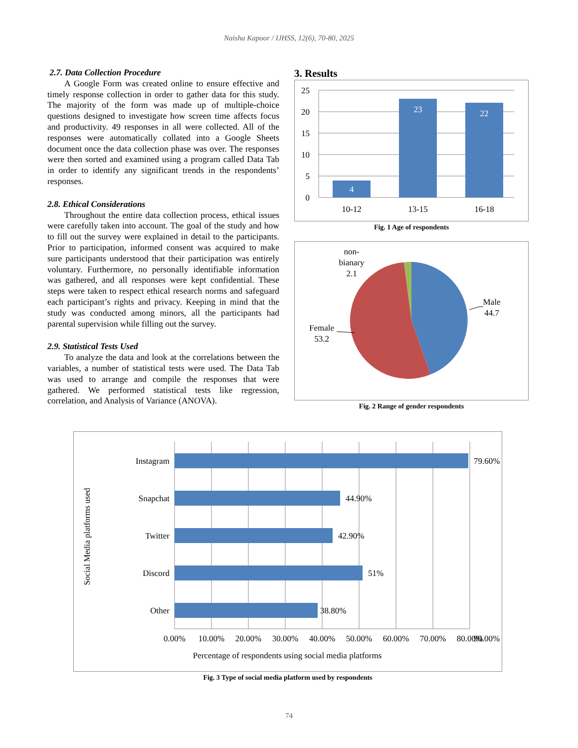Naisha Kapoor / IJHSS, 12(6), 70-80, 2025
2.7. Data Collection Procedure
A Google Form was created online to ensure effective and timely response collection in order to gather data for this study. The majority of the form was made up of multiple-choice questions designed to investigate how screen time affects focus and productivity. 49 responses in all were collected. All of the responses were automatically collated into a Google Sheets document once the data collection phase was over. The responses were then sorted and examined using a program called Data Tab in order to identify any significant trends in the respondents’ responses.
2.8. Ethical Considerations
Throughout the entire data collection process, ethical issues were carefully taken into account. The goal of the study and how to fill out the survey were explained in detail to the participants. Prior to participation, informed consent was acquired to make sure participants understood that their participation was entirely voluntary. Furthermore, no personally identifiable information was gathered, and all responses were kept confidential. These steps were taken to respect ethical research norms and safeguard each participant’s rights and privacy. Keeping in mind that the study was conducted among minors, all the participants had parental supervision while filling out the survey.
2.9. Statistical Tests Used
To analyze the data and look at the correlations between the variables, a number of statistical tests were used. The Data Tab was used to arrange and compile the responses that were gathered. We performed statistical tests like regression, correlation, and Analysis of Variance (ANOVA).
3. Results
25
20
15
10
5
0
4
23
22
10-12
13-15
16-18
Fig. 1 Age of respondents
non-
bianary
2.1
Male
44.7
Female
53.2
Fig. 2 Range of gender respondents
Instagram
Snapchat
Twitter
Discord
Other
79.60%
44.90%
42.90%
51%
38.80%
0.00%
10.00%
20.00%
30.00%
40.00%
50.00%
60.00%
70.00%
80.00%
90.00%
Percentage of respondents using social media platforms
Social Media platforms used
Fig. 3 Type of social media platform used by respondents
74